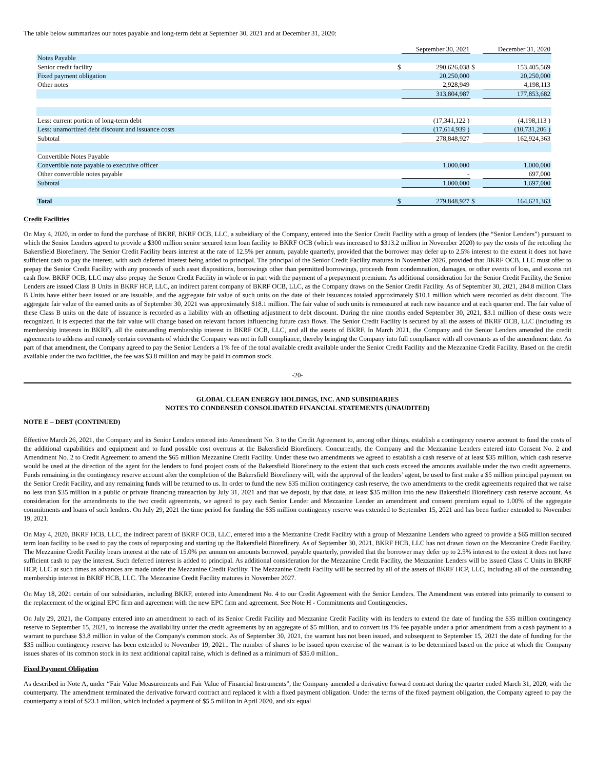The table below summarizes our notes payable and long-term debt at September 30, 2021 and at December 31, 2020:
| | | September 30, 2021 | | December 31, 2020 |
| Notes Payable | | | | |
| Senior credit facility | $ | 290,626,038 | $ | 153,405,569 |
| Fixed payment obligation | | 20,250,000 | | 20,250,000 |
| Other notes | | 2,928,949 | | 4,198,113 |
| | | 313,804,987 | | 177,853,682 |
| Less: current portion of long-term debt | | (17,341,122 ) | | (4,198,113 ) |
| Less: unamortized debt discount and issuance costs | | (17,614,939 ) | | (10,731,206 ) |
| Subtotal | | 278,848,927 | | 162,924,363 |
| Convertible Notes Payable | | | | |
| Convertible note payable to executive officer | | 1,000,000 | | 1,000,000 |
| Other convertible notes payable | | - | | 697,000 |
| Subtotal | | 1,000,000 | | 1,697,000 |
| Total | $ | 279,848,927 | $ | 164,621,363 |
Credit Facilities
On May 4, 2020, in order to fund the purchase of BKRF, BKRF OCB, LLC, a subsidiary of the Company, entered into the Senior Credit Facility with a group of lenders (the “Senior Lenders”) pursuant to which the Senior Lenders agreed to provide a $300 million senior secured term loan facility to BKRF OCB (which was increased to $313.2 million in November 2020) to pay the costs of the retooling the Bakersfield Biorefinery. The Senior Credit Facility bears interest at the rate of 12.5% per annum, payable quarterly, provided that the borrower may defer up to 2.5% interest to the extent it does not have sufficient cash to pay the interest, with such deferred interest being added to principal. The principal of the Senior Credit Facility matures in November 2026, provided that BKRF OCB, LLC must offer to prepay the Senior Credit Facility with any proceeds of such asset dispositions, borrowings other than permitted borrowings, proceeds from condemnation, damages, or other events of loss, and excess net cash flow. BKRF OCB, LLC may also prepay the Senior Credit Facility in whole or in part with the payment of a prepayment premium. As additional consideration for the Senior Credit Facility, the Senior Lenders are issued Class B Units in BKRF HCP, LLC, an indirect parent company of BKRF OCB, LLC, as the Company draws on the Senior Credit Facility. As of September 30, 2021, 284.8 million Class B Units have either been issued or are issuable, and the aggregate fair value of such units on the date of their issuances totaled approximately $10.1 million which were recorded as debt discount. The aggregate fair value of the earned units as of September 30, 2021 was approximately $18.1 million. The fair value of such units is remeasured at each new issuance and at each quarter end. The fair value of these Class B units on the date of issuance is recorded as a liability with an offsetting adjustment to debt discount. During the nine months ended September 30, 2021, $3.1 million of these costs were recognized. It is expected that the fair value will change based on relevant factors influencing future cash flows. The Senior Credit Facility is secured by all the assets of BKRF OCB, LLC (including its membership interests in BKRF), all the outstanding membership interest in BKRF OCB, LLC, and all the assets of BKRF. In March 2021, the Company and the Senior Lenders amended the credit agreements to address and remedy certain covenants of which the Company was not in full compliance, thereby bringing the Company into full compliance with all covenants as of the amendment date. As part of that amendment, the Company agreed to pay the Senior Lenders a 1% fee of the total available credit available under the Senior Credit Facility and the Mezzanine Credit Facility. Based on the credit available under the two facilities, the fee was $3.8 million and may be paid in common stock.
-20-
GLOBAL CLEAN ENERGY HOLDINGS, INC. AND SUBSIDIARIES
NOTES TO CONDENSED CONSOLIDATED FINANCIAL STATEMENTS (UNAUDITED)
NOTE E – DEBT (CONTINUED)
Effective March 26, 2021, the Company and its Senior Lenders entered into Amendment No. 3 to the Credit Agreement to, among other things, establish a contingency reserve account to fund the costs of the additional capabilities and equipment and to fund possible cost overruns at the Bakersfield Biorefinery. Concurrently, the Company and the Mezzanine Lenders entered into Consent No. 2 and Amendment No. 2 to Credit Agreement to amend the $65 million Mezzanine Credit Facility. Under these two amendments we agreed to establish a cash reserve of at least $35 million, which cash reserve would be used at the direction of the agent for the lenders to fund project costs of the Bakersfield Biorefinery to the extent that such costs exceed the amounts available under the two credit agreements. Funds remaining in the contingency reserve account after the completion of the Bakersfield Biorefinery will, with the approval of the lenders’ agent, be used to first make a $5 million principal payment on the Senior Credit Facility, and any remaining funds will be returned to us. In order to fund the new $35 million contingency cash reserve, the two amendments to the credit agreements required that we raise no less than $35 million in a public or private financing transaction by July 31, 2021 and that we deposit, by that date, at least $35 million into the new Bakersfield Biorefinery cash reserve account. As consideration for the amendments to the two credit agreements, we agreed to pay each Senior Lender and Mezzanine Lender an amendment and consent premium equal to 1.00% of the aggregate commitments and loans of such lenders. On July 29, 2021 the time period for funding the $35 million contingency reserve was extended to September 15, 2021 and has been further extended to November 19, 2021.
On May 4, 2020, BKRF HCB, LLC, the indirect parent of BKRF OCB, LLC, entered into a the Mezzanine Credit Facility with a group of Mezzanine Lenders who agreed to provide a $65 million secured term loan facility to be used to pay the costs of repurposing and starting up the Bakersfield Biorefinery. As of September 30, 2021, BKRF HCB, LLC has not drawn down on the Mezzanine Credit Facility. The Mezzanine Credit Facility bears interest at the rate of 15.0% per annum on amounts borrowed, payable quarterly, provided that the borrower may defer up to 2.5% interest to the extent it does not have sufficient cash to pay the interest. Such deferred interest is added to principal. As additional consideration for the Mezzanine Credit Facility, the Mezzanine Lenders will be issued Class C Units in BKRF HCP, LLC at such times as advances are made under the Mezzanine Credit Facility. The Mezzanine Credit Facility will be secured by all of the assets of BKRF HCP, LLC, including all of the outstanding membership interest in BKRF HCB, LLC. The Mezzanine Credit Facility matures in November 2027.
On May 18, 2021 certain of our subsidiaries, including BKRF, entered into Amendment No. 4 to our Credit Agreement with the Senior Lenders. The Amendment was entered into primarily to consent to the replacement of the original EPC firm and agreement with the new EPC firm and agreement. See Note H - Commitments and Contingencies.
On July 29, 2021, the Company entered into an amendment to each of its Senior Credit Facility and Mezzanine Credit Facility with its lenders to extend the date of funding the $35 million contingency reserve to September 15, 2021, to increase the availability under the credit agreements by an aggregate of $5 million, and to convert its 1% fee payable under a prior amendment from a cash payment to a warrant to purchase $3.8 million in value of the Company's common stock. As of September 30, 2021, the warrant has not been issued, and subsequent to September 15, 2021 the date of funding for the $35 million contingency reserve has been extended to November 19, 2021.. The number of shares to be issued upon exercise of the warrant is to be determined based on the price at which the Company issues shares of its common stock in its next additional capital raise, which is defined as a minimum of $35.0 million..
Fixed Payment Obligation
As described in Note A, under “Fair Value Measurements and Fair Value of Financial Instruments”, the Company amended a derivative forward contract during the quarter ended March 31, 2020, with the counterparty. The amendment terminated the derivative forward contract and replaced it with a fixed payment obligation. Under the terms of the fixed payment obligation, the Company agreed to pay the counterparty a total of $23.1 million, which included a payment of $5.5 million in April 2020, and six equal